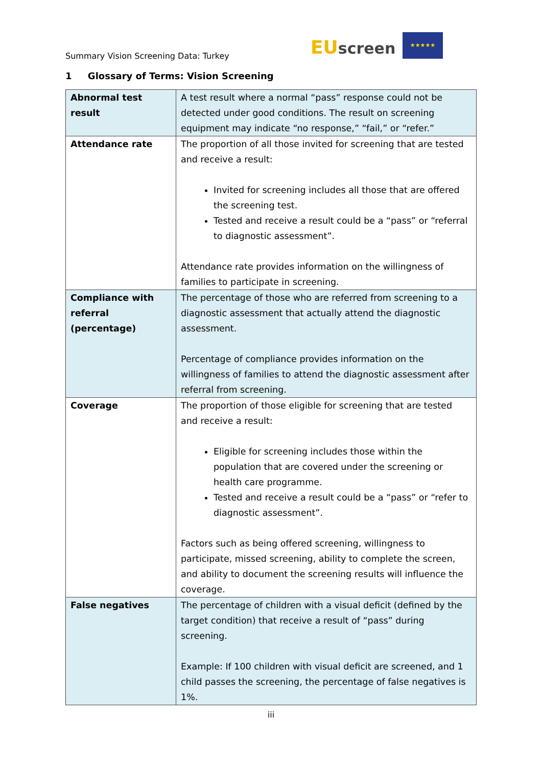Summary Vision Screening Data: Turkey
EUscreen
★★★★★
1 Glossary of Terms: Vision Screening
| Abnormal test result | A test result where a normal “pass” response could not be detected under good conditions. The result on screening equipment may indicate “no response,” “fail,” or “refer.” |
| Attendance rate | The proportion of all those invited for screening that are tested and receive a result: Invited for screening includes all those that are offered the screening test. Tested and receive a result could be a “pass” or “referral to diagnostic assessment”. Attendance rate provides information on the willingness of families to participate in screening. |
| Compliance with referral (percentage) | The percentage of those who are referred from screening to a diagnostic assessment that actually attend the diagnostic assessment. Percentage of compliance provides information on the willingness of families to attend the diagnostic assessment after referral from screening. |
| Coverage | The proportion of those eligible for screening that are tested and receive a result: Eligible for screening includes those within the population that are covered under the screening or health care programme. Tested and receive a result could be a “pass” or “refer to diagnostic assessment”. Factors such as being offered screening, willingness to participate, missed screening, ability to complete the screen, and ability to document the screening results will influence the coverage. |
| False negatives | The percentage of children with a visual deficit (defined by the target condition) that receive a result of “pass” during screening. Example: If 100 children with visual deficit are screened, and 1 child passes the screening, the percentage of false negatives is 1%. |
iii